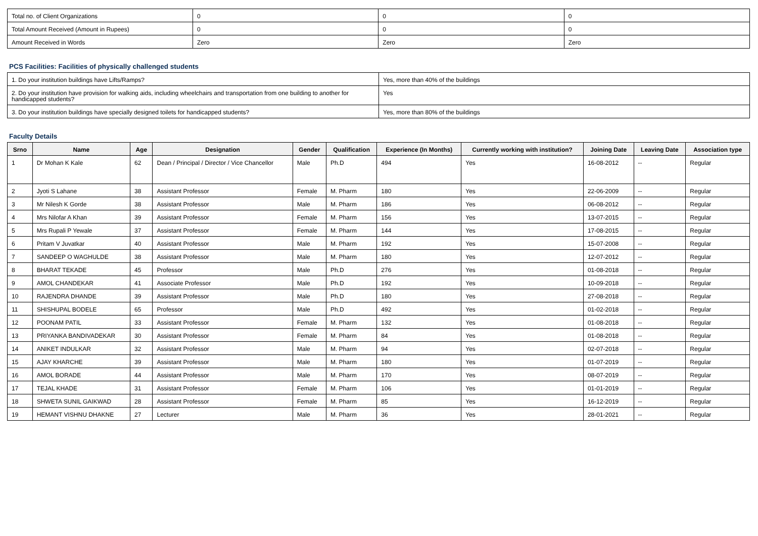| Total no. of Client Organizations | 0 | 0 | 0 |
| Total Amount Received (Amount in Rupees) | 0 | 0 | 0 |
| Amount Received in Words | Zero | Zero | Zero |
PCS Facilities: Facilities of physically challenged students
| 1. Do your institution buildings have Lifts/Ramps? | Yes, more than 40% of the buildings |
| 2. Do your institution have provision for walking aids, including wheelchairs and transportation from one building to another for handicapped students? | Yes |
| 3. Do your institution buildings have specially designed toilets for handicapped students? | Yes, more than 80% of the buildings |
Faculty Details
| Srno | Name | Age | Designation | Gender | Qualification | Experience (In Months) | Currently working with institution? | Joining Date | Leaving Date | Association type |
| --- | --- | --- | --- | --- | --- | --- | --- | --- | --- | --- |
| 1 | Dr Mohan K Kale | 62 | Dean / Principal / Director / Vice Chancellor | Male | Ph.D | 494 | Yes | 16-08-2012 | -- | Regular |
| 2 | Jyoti S Lahane | 38 | Assistant Professor | Female | M. Pharm | 180 | Yes | 22-06-2009 | -- | Regular |
| 3 | Mr Nilesh K Gorde | 38 | Assistant Professor | Male | M. Pharm | 186 | Yes | 06-08-2012 | -- | Regular |
| 4 | Mrs Nilofar A Khan | 39 | Assistant Professor | Female | M. Pharm | 156 | Yes | 13-07-2015 | -- | Regular |
| 5 | Mrs Rupali P Yewale | 37 | Assistant Professor | Female | M. Pharm | 144 | Yes | 17-08-2015 | -- | Regular |
| 6 | Pritam V Juvatkar | 40 | Assistant Professor | Male | M. Pharm | 192 | Yes | 15-07-2008 | -- | Regular |
| 7 | SANDEEP O WAGHULDE | 38 | Assistant Professor | Male | M. Pharm | 180 | Yes | 12-07-2012 | -- | Regular |
| 8 | BHARAT TEKADE | 45 | Professor | Male | Ph.D | 276 | Yes | 01-08-2018 | -- | Regular |
| 9 | AMOL CHANDEKAR | 41 | Associate Professor | Male | Ph.D | 192 | Yes | 10-09-2018 | -- | Regular |
| 10 | RAJENDRA DHANDE | 39 | Assistant Professor | Male | Ph.D | 180 | Yes | 27-08-2018 | -- | Regular |
| 11 | SHISHUPAL BODELE | 65 | Professor | Male | Ph.D | 492 | Yes | 01-02-2018 | -- | Regular |
| 12 | POONAM PATIL | 33 | Assistant Professor | Female | M. Pharm | 132 | Yes | 01-08-2018 | -- | Regular |
| 13 | PRIYANKA BANDIVADEKAR | 30 | Assistant Professor | Female | M. Pharm | 84 | Yes | 01-08-2018 | -- | Regular |
| 14 | ANIKET INDULKAR | 32 | Assistant Professor | Male | M. Pharm | 94 | Yes | 02-07-2018 | -- | Regular |
| 15 | AJAY KHARCHE | 39 | Assistant Professor | Male | M. Pharm | 180 | Yes | 01-07-2019 | -- | Regular |
| 16 | AMOL BORADE | 44 | Assistant Professor | Male | M. Pharm | 170 | Yes | 08-07-2019 | -- | Regular |
| 17 | TEJAL KHADE | 31 | Assistant Professor | Female | M. Pharm | 106 | Yes | 01-01-2019 | -- | Regular |
| 18 | SHWETA SUNIL GAIKWAD | 28 | Assistant Professor | Female | M. Pharm | 85 | Yes | 16-12-2019 | -- | Regular |
| 19 | HEMANT VISHNU DHAKNE | 27 | Lecturer | Male | M. Pharm | 36 | Yes | 28-01-2021 | -- | Regular |